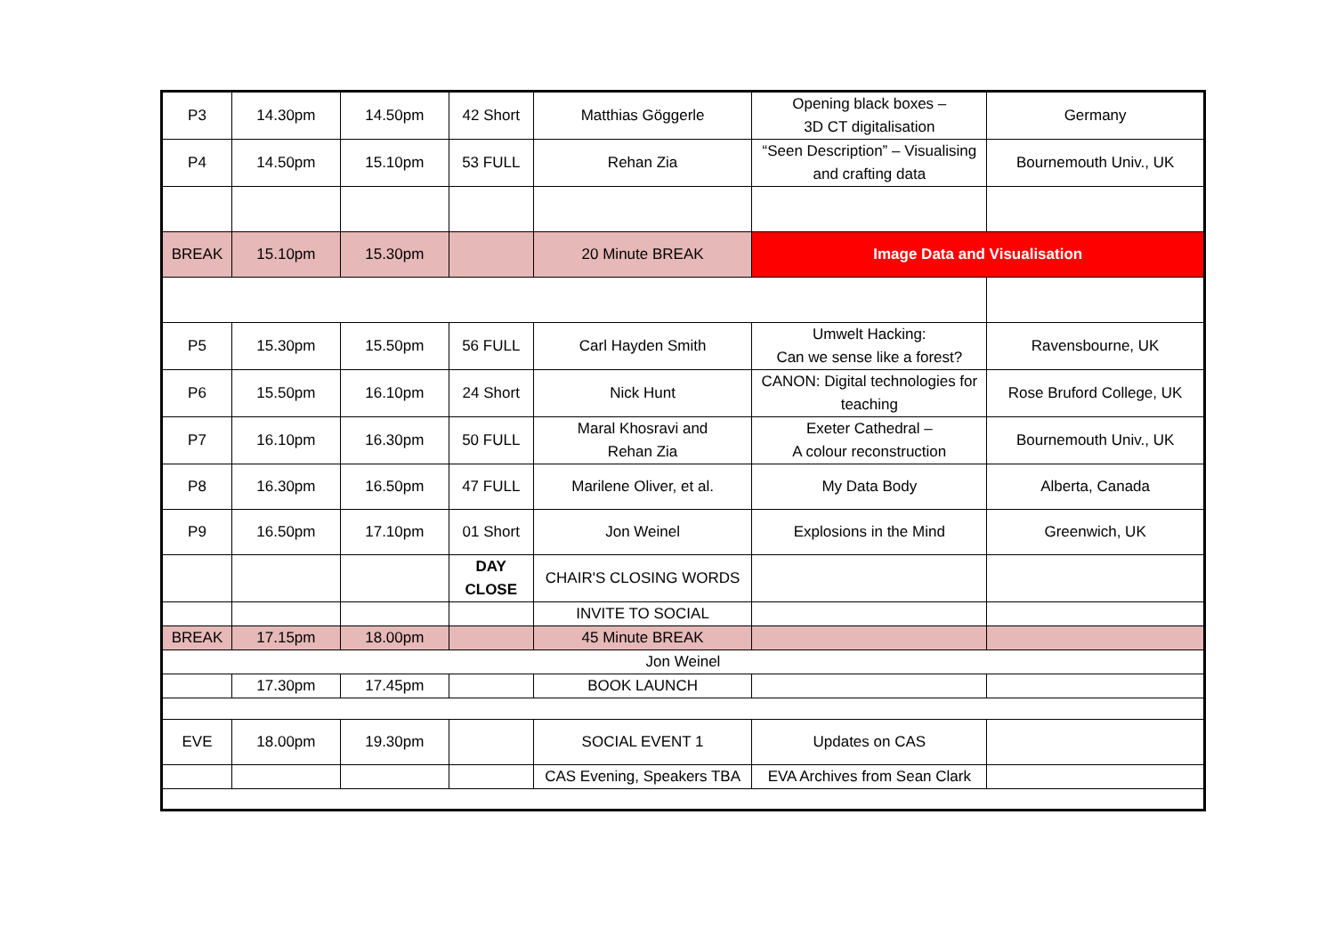| P3 | 14.30pm | 14.50pm | 42 Short | Matthias Göggerle | Opening black boxes – 3D CT digitalisation | Germany |
| P4 | 14.50pm | 15.10pm | 53 FULL | Rehan Zia | “Seen Description” – Visualising and crafting data | Bournemouth Univ., UK |
| BREAK | 15.10pm | 15.30pm | | 20 Minute BREAK | Image Data and Visualisation | |
| P5 | 15.30pm | 15.50pm | 56 FULL | Carl Hayden Smith | Umwelt Hacking: Can we sense like a forest? | Ravensbourne, UK |
| P6 | 15.50pm | 16.10pm | 24 Short | Nick Hunt | CANON: Digital technologies for teaching | Rose Bruford College, UK |
| P7 | 16.10pm | 16.30pm | 50 FULL | Maral Khosravi and Rehan Zia | Exeter Cathedral – A colour reconstruction | Bournemouth Univ., UK |
| P8 | 16.30pm | 16.50pm | 47 FULL | Marilene Oliver, et al. | My Data Body | Alberta, Canada |
| P9 | 16.50pm | 17.10pm | 01 Short | Jon Weinel | Explosions in the Mind | Greenwich, UK |
| | | | DAY CLOSE | CHAIR'S CLOSING WORDS | | |
| | | | | INVITE TO SOCIAL | | |
| BREAK | 17.15pm | 18.00pm | | 45 Minute BREAK | | |
| Jon Weinel | | | | | | |
| | 17.30pm | 17.45pm | | BOOK LAUNCH | | |
| EVE | 18.00pm | 19.30pm | | SOCIAL EVENT 1 | Updates on CAS | |
| | | | | CAS Evening, Speakers TBA | EVA Archives from Sean Clark | |